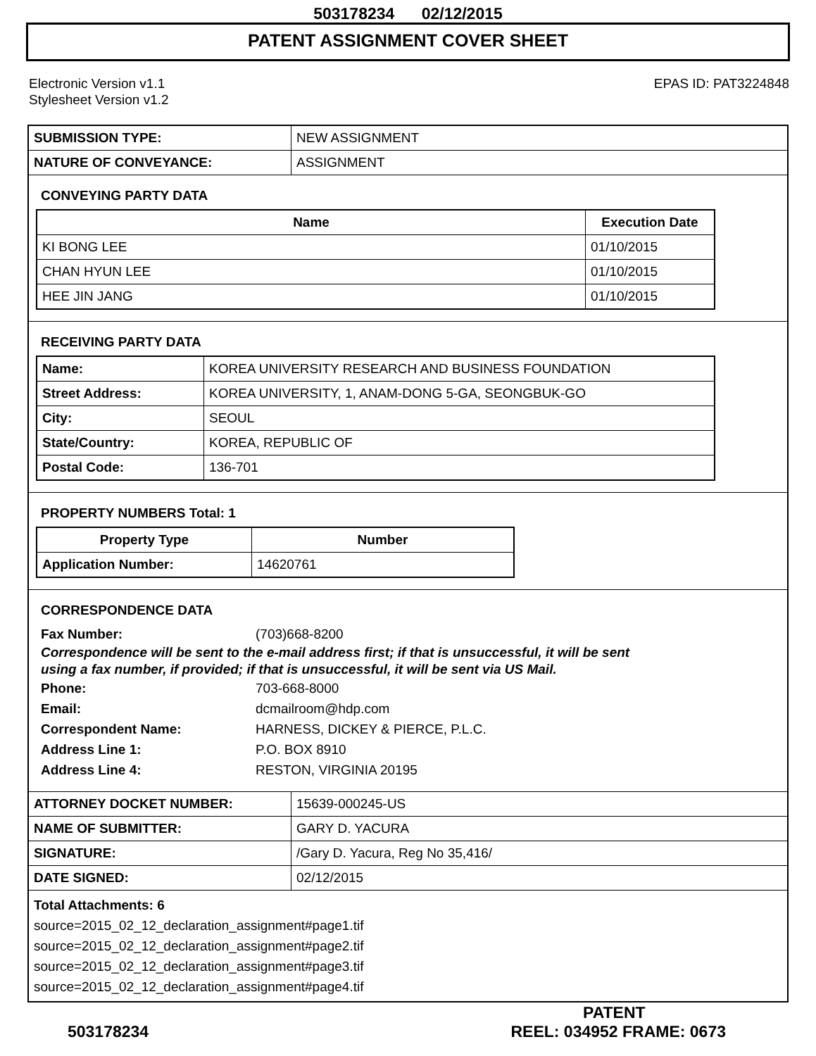503178234 02/12/2015
PATENT ASSIGNMENT COVER SHEET
Electronic Version v1.1
Stylesheet Version v1.2
EPAS ID: PAT3224848
| SUBMISSION TYPE: | NEW ASSIGNMENT |
| NATURE OF CONVEYANCE: | ASSIGNMENT |
CONVEYING PARTY DATA
| Name | Execution Date |
| --- | --- |
| KI BONG LEE | 01/10/2015 |
| CHAN HYUN LEE | 01/10/2015 |
| HEE JIN JANG | 01/10/2015 |
RECEIVING PARTY DATA
| Name: | KOREA UNIVERSITY RESEARCH AND BUSINESS FOUNDATION |
| Street Address: | KOREA UNIVERSITY, 1, ANAM-DONG 5-GA, SEONGBUK-GO |
| City: | SEOUL |
| State/Country: | KOREA, REPUBLIC OF |
| Postal Code: | 136-701 |
PROPERTY NUMBERS Total: 1
| Property Type | Number |
| --- | --- |
| Application Number: | 14620761 |
CORRESPONDENCE DATA
Fax Number: (703)668-8200
Correspondence will be sent to the e-mail address first; if that is unsuccessful, it will be sent
using a fax number, if provided; if that is unsuccessful, it will be sent via US Mail.
Phone: 703-668-8000
Email: dcmailroom@hdp.com
Correspondent Name: HARNESS, DICKEY & PIERCE, P.L.C.
Address Line 1: P.O. BOX 8910
Address Line 4: RESTON, VIRGINIA 20195
| ATTORNEY DOCKET NUMBER: | 15639-000245-US |
| NAME OF SUBMITTER: | GARY D. YACURA |
| SIGNATURE: | /Gary D. Yacura, Reg No 35,416/ |
| DATE SIGNED: | 02/12/2015 |
Total Attachments: 6
source=2015_02_12_declaration_assignment#page1.tif
source=2015_02_12_declaration_assignment#page2.tif
source=2015_02_12_declaration_assignment#page3.tif
source=2015_02_12_declaration_assignment#page4.tif
PATENT
503178234 REEL: 034952 FRAME: 0673